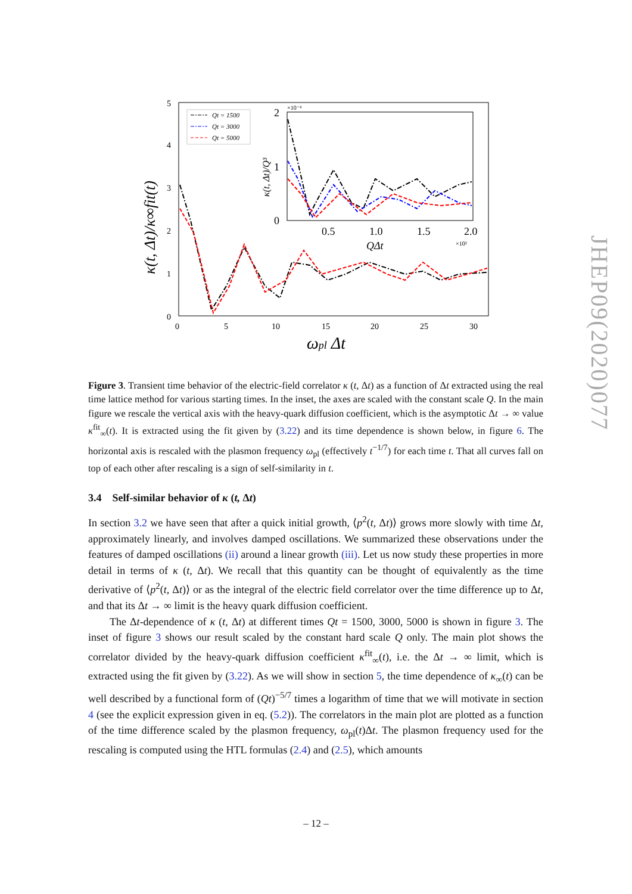5
4
3
2
1
0
0
5
10
15
20
25
30
ωpl Δt
κ(t, Δt)/κ∞fit(t)
Qt = 1500
Qt = 3000
Qt = 5000
2
1
0
0.5
1.0
1.5
2.0
QΔt
×10⁻⁴
×10²
κ(t, Δt)/Q³
JHEP09(2020)077
Figure 3. Transient time behavior of the electric-field correlator κ (t, Δt) as a function of Δt extracted using the real time lattice method for various starting times. In the inset, the axes are scaled with the constant scale Q. In the main figure we rescale the vertical axis with the heavy-quark diffusion coefficient, which is the asymptotic Δt → ∞ value κ<sup>fit</sup><sub>∞</sub>(t). It is extracted using the fit given by (3.22) and its time dependence is shown below, in figure 6. The horizontal axis is rescaled with the plasmon frequency ω<sub>pl</sub> (effectively t<sup>−1/7</sup>) for each time t. That all curves fall on top of each other after rescaling is a sign of self-similarity in t.
3.4 Self-similar behavior of κ (t, Δt)
In section 3.2 we have seen that after a quick initial growth, ⟨p<sup>2</sup>(t, Δt)⟩ grows more slowly with time Δt, approximately linearly, and involves damped oscillations. We summarized these observations under the features of damped oscillations (ii) around a linear growth (iii). Let us now study these properties in more detail in terms of κ (t, Δt). We recall that this quantity can be thought of equivalently as the time derivative of ⟨p<sup>2</sup>(t, Δt)⟩ or as the integral of the electric field correlator over the time difference up to Δt, and that its Δt → ∞ limit is the heavy quark diffusion coefficient.
The Δt-dependence of κ (t, Δt) at different times Qt = 1500, 3000, 5000 is shown in figure 3. The inset of figure 3 shows our result scaled by the constant hard scale Q only. The main plot shows the correlator divided by the heavy-quark diffusion coefficient κ<sup>fit</sup><sub>∞</sub>(t), i.e. the Δt → ∞ limit, which is extracted using the fit given by (3.22). As we will show in section 5, the time dependence of κ<sub>∞</sub>(t) can be well described by a functional form of (Qt)<sup>−5/7</sup> times a logarithm of time that we will motivate in section 4 (see the explicit expression given in eq. (5.2)). The correlators in the main plot are plotted as a function of the time difference scaled by the plasmon frequency, ω<sub>pl</sub>(t)Δt. The plasmon frequency used for the rescaling is computed using the HTL formulas (2.4) and (2.5), which amounts
– 12 –